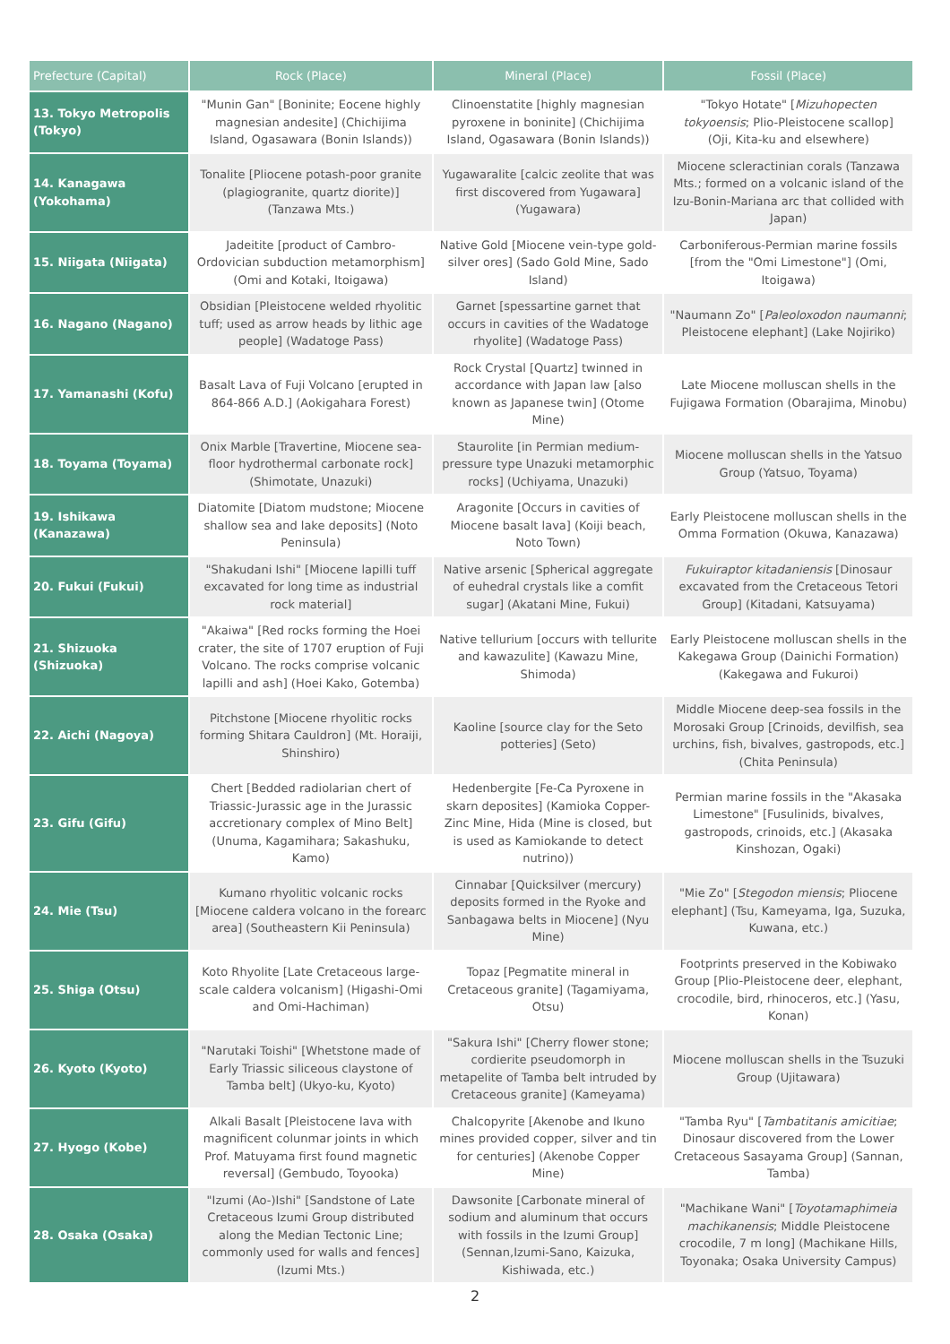| Prefecture (Capital) | Rock (Place) | Mineral (Place) | Fossil (Place) |
| --- | --- | --- | --- |
| 13. Tokyo Metropolis (Tokyo) | "Munin Gan" [Boninite; Eocene highly magnesian andesite] (Chichijima Island, Ogasawara (Bonin Islands)) | Clinoenstatite [highly magnesian pyroxene in boninite] (Chichijima Island, Ogasawara (Bonin Islands)) | "Tokyo Hotate" [ Mizuhopecten tokyoensis ; Plio-Pleistocene scallop] (Oji, Kita-ku and elsewhere) |
| 14. Kanagawa (Yokohama) | Tonalite [Pliocene potash-poor granite (plagiogranite, quartz diorite)] (Tanzawa Mts.) | Yugawaralite [calcic zeolite that was first discovered from Yugawara] (Yugawara) | Miocene scleractinian corals (Tanzawa Mts.; formed on a volcanic island of the Izu-Bonin-Mariana arc that collided with Japan) |
| 15. Niigata (Niigata) | Jadeitite [product of Cambro-Ordovician subduction metamorphism] (Omi and Kotaki, Itoigawa) | Native Gold [Miocene vein-type gold-silver ores] (Sado Gold Mine, Sado Island) | Carboniferous-Permian marine fossils [from the "Omi Limestone"] (Omi, Itoigawa) |
| 16. Nagano (Nagano) | Obsidian [Pleistocene welded rhyolitic tuff; used as arrow heads by lithic age people] (Wadatoge Pass) | Garnet [spessartine garnet that occurs in cavities of the Wadatoge rhyolite] (Wadatoge Pass) | "Naumann Zo" [ Paleoloxodon naumanni ; Pleistocene elephant] (Lake Nojiriko) |
| 17. Yamanashi (Kofu) | Basalt Lava of Fuji Volcano [erupted in 864-866 A.D.] (Aokigahara Forest) | Rock Crystal [Quartz] twinned in accordance with Japan law [also known as Japanese twin] (Otome Mine) | Late Miocene molluscan shells in the Fujigawa Formation (Obarajima, Minobu) |
| 18. Toyama (Toyama) | Onix Marble [Travertine, Miocene sea-floor hydrothermal carbonate rock] (Shimotate, Unazuki) | Staurolite [in Permian medium-pressure type Unazuki metamorphic rocks] (Uchiyama, Unazuki) | Miocene molluscan shells in the Yatsuo Group (Yatsuo, Toyama) |
| 19. Ishikawa (Kanazawa) | Diatomite [Diatom mudstone; Miocene shallow sea and lake deposits] (Noto Peninsula) | Aragonite [Occurs in cavities of Miocene basalt lava] (Koiji beach, Noto Town) | Early Pleistocene molluscan shells in the Omma Formation (Okuwa, Kanazawa) |
| 20. Fukui (Fukui) | "Shakudani Ishi" [Miocene lapilli tuff excavated for long time as industrial rock material] | Native arsenic [Spherical aggregate of euhedral crystals like a comfit sugar] (Akatani Mine, Fukui) | Fukuiraptor kitadaniensis [Dinosaur excavated from the Cretaceous Tetori Group] (Kitadani, Katsuyama) |
| 21. Shizuoka (Shizuoka) | "Akaiwa" [Red rocks forming the Hoei crater, the site of 1707 eruption of Fuji Volcano. The rocks comprise volcanic lapilli and ash] (Hoei Kako, Gotemba) | Native tellurium [occurs with tellurite and kawazulite] (Kawazu Mine, Shimoda) | Early Pleistocene molluscan shells in the Kakegawa Group (Dainichi Formation) (Kakegawa and Fukuroi) |
| 22. Aichi (Nagoya) | Pitchstone [Miocene rhyolitic rocks forming Shitara Cauldron] (Mt. Horaiji, Shinshiro) | Kaoline [source clay for the Seto potteries] (Seto) | Middle Miocene deep-sea fossils in the Morosaki Group [Crinoids, devilfish, sea urchins, fish, bivalves, gastropods, etc.] (Chita Peninsula) |
| 23. Gifu (Gifu) | Chert [Bedded radiolarian chert of Triassic-Jurassic age in the Jurassic accretionary complex of Mino Belt] (Unuma, Kagamihara; Sakashuku, Kamo) | Hedenbergite [Fe-Ca Pyroxene in skarn deposites] (Kamioka Copper-Zinc Mine, Hida (Mine is closed, but is used as Kamiokande to detect nutrino)) | Permian marine fossils in the "Akasaka Limestone" [Fusulinids, bivalves, gastropods, crinoids, etc.] (Akasaka Kinshozan, Ogaki) |
| 24. Mie (Tsu) | Kumano rhyolitic volcanic rocks [Miocene caldera volcano in the forearc area] (Southeastern Kii Peninsula) | Cinnabar [Quicksilver (mercury) deposits formed in the Ryoke and Sanbagawa belts in Miocene] (Nyu Mine) | "Mie Zo" [ Stegodon miensis ; Pliocene elephant] (Tsu, Kameyama, Iga, Suzuka, Kuwana, etc.) |
| 25. Shiga (Otsu) | Koto Rhyolite [Late Cretaceous large-scale caldera volcanism] (Higashi-Omi and Omi-Hachiman) | Topaz [Pegmatite mineral in Cretaceous granite] (Tagamiyama, Otsu) | Footprints preserved in the Kobiwako Group [Plio-Pleistocene deer, elephant, crocodile, bird, rhinoceros, etc.] (Yasu, Konan) |
| 26. Kyoto (Kyoto) | "Narutaki Toishi" [Whetstone made of Early Triassic siliceous claystone of Tamba belt] (Ukyo-ku, Kyoto) | "Sakura Ishi" [Cherry flower stone; cordierite pseudomorph in metapelite of Tamba belt intruded by Cretaceous granite] (Kameyama) | Miocene molluscan shells in the Tsuzuki Group (Ujitawara) |
| 27. Hyogo (Kobe) | Alkali Basalt [Pleistocene lava with magnificent colunmar joints in which Prof. Matuyama first found magnetic reversal] (Gembudo, Toyooka) | Chalcopyrite [Akenobe and Ikuno mines provided copper, silver and tin for centuries] (Akenobe Copper Mine) | "Tamba Ryu" [ Tambatitanis amicitiae ; Dinosaur discovered from the Lower Cretaceous Sasayama Group] (Sannan, Tamba) |
| 28. Osaka (Osaka) | "Izumi (Ao-)Ishi" [Sandstone of Late Cretaceous Izumi Group distributed along the Median Tectonic Line; commonly used for walls and fences] (Izumi Mts.) | Dawsonite [Carbonate mineral of sodium and aluminum that occurs with fossils in the Izumi Group] (Sennan,Izumi-Sano, Kaizuka, Kishiwada, etc.) | "Machikane Wani" [ Toyotamaphimeia machikanensis ; Middle Pleistocene crocodile, 7 m long] (Machikane Hills, Toyonaka; Osaka University Campus) |
2